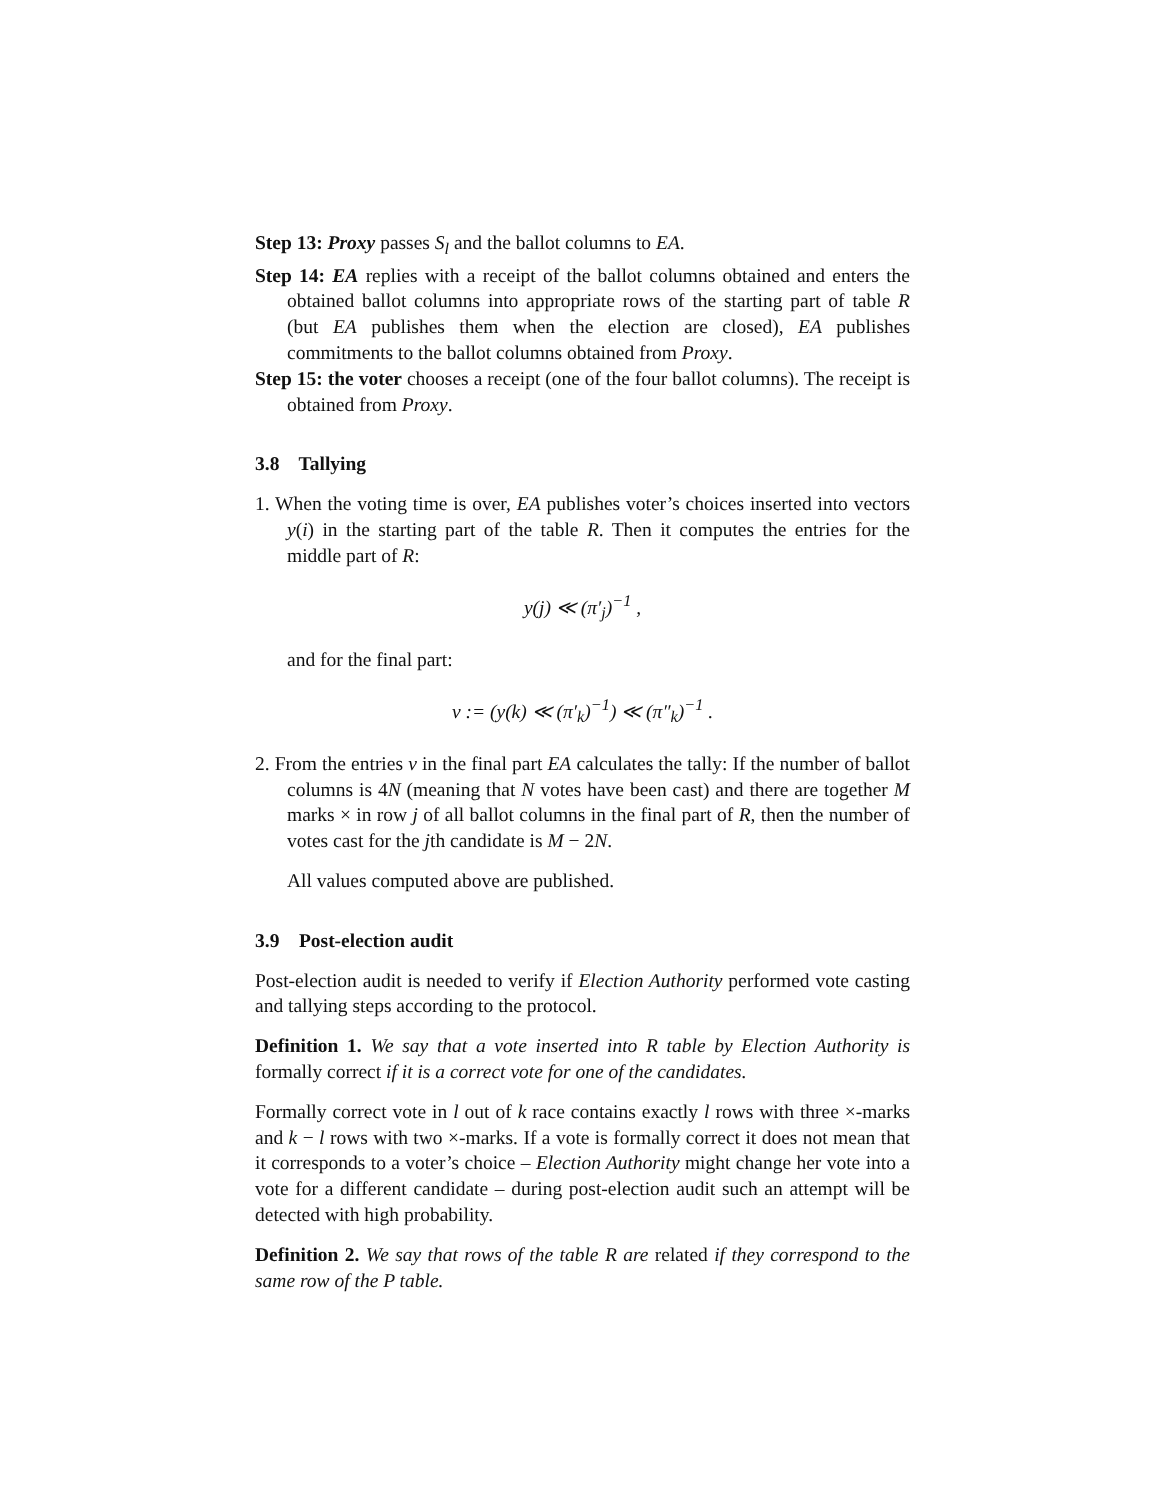Step 13: Proxy passes S<sub>l</sub> and the ballot columns to EA.
Step 14: EA replies with a receipt of the ballot columns obtained and enters the obtained ballot columns into appropriate rows of the starting part of table R (but EA publishes them when the election are closed), EA publishes commitments to the ballot columns obtained from Proxy.
Step 15: the voter chooses a receipt (one of the four ballot columns). The receipt is obtained from Proxy.
3.8 Tallying
1. When the voting time is over, EA publishes voter’s choices inserted into vectors y(i) in the starting part of the table R. Then it computes the entries for the middle part of R:
y(j) ≪ (π′<sub>j</sub>)<sup>−1</sup> ,
and for the final part:
v := (y(k) ≪ (π′<sub>k</sub>)<sup>−1</sup>) ≪ (π″<sub>k</sub>)<sup>−1</sup> .
2. From the entries v in the final part EA calculates the tally: If the number of ballot columns is 4N (meaning that N votes have been cast) and there are together M marks × in row j of all ballot columns in the final part of R, then the number of votes cast for the jth candidate is M − 2N.
All values computed above are published.
3.9 Post-election audit
Post-election audit is needed to verify if Election Authority performed vote casting and tallying steps according to the protocol.
Definition 1. We say that a vote inserted into R table by Election Authority is formally correct if it is a correct vote for one of the candidates.
Formally correct vote in l out of k race contains exactly l rows with three ×-marks and k − l rows with two ×-marks. If a vote is formally correct it does not mean that it corresponds to a voter’s choice – Election Authority might change her vote into a vote for a different candidate – during post-election audit such an attempt will be detected with high probability.
Definition 2. We say that rows of the table R are related if they correspond to the same row of the P table.